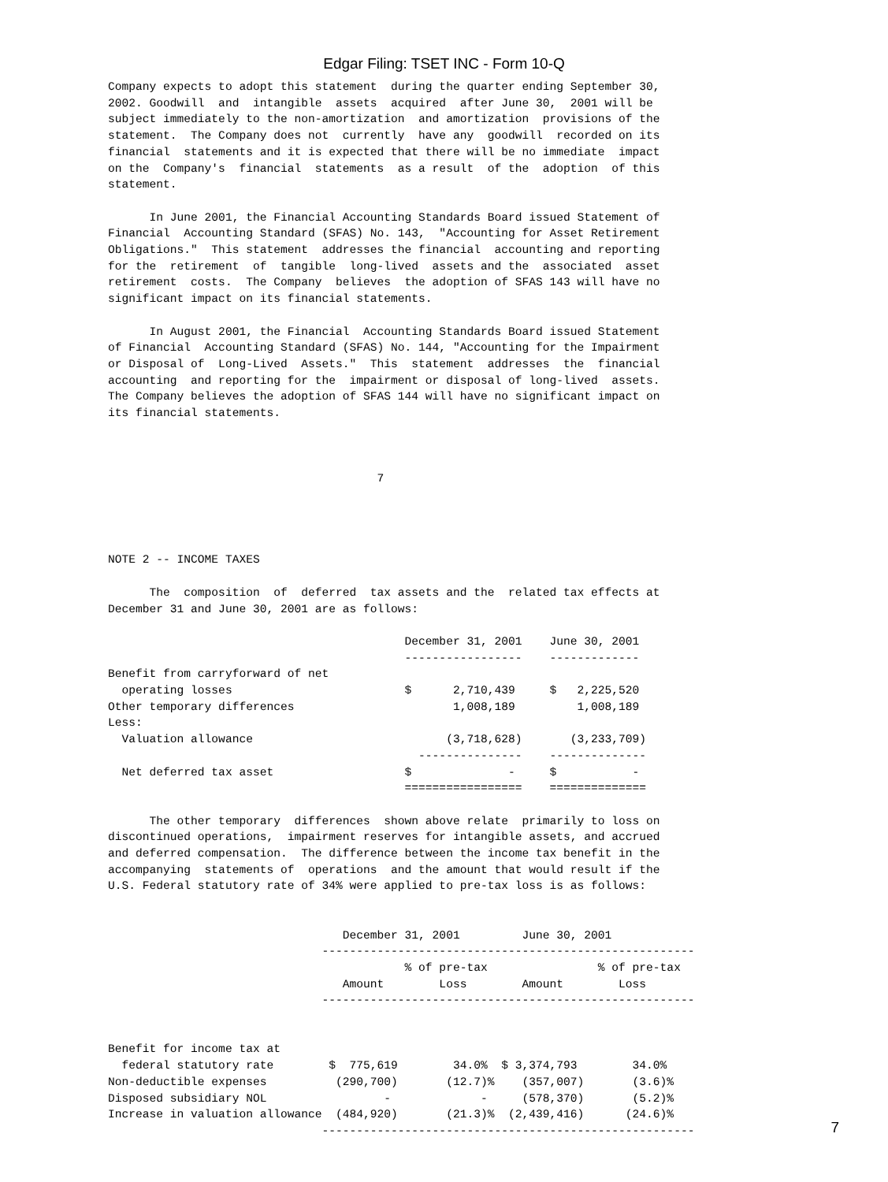Edgar Filing: TSET INC - Form 10-Q
Company expects to adopt this statement  during the quarter ending September 30,
2002. Goodwill  and  intangible  assets  acquired  after June 30,  2001 will be
subject immediately to the non-amortization  and amortization  provisions of the
statement.  The Company does not  currently  have any  goodwill  recorded on its
financial  statements and it is expected that there will be no immediate  impact
on the  Company's  financial  statements  as a result  of the  adoption  of this
statement.

      In June 2001, the Financial Accounting Standards Board issued Statement of
Financial  Accounting Standard (SFAS) No. 143,  "Accounting for Asset Retirement
Obligations."  This statement  addresses the financial  accounting and reporting
for the  retirement  of  tangible  long-lived  assets and the  associated  asset
retirement  costs.  The Company  believes  the adoption of SFAS 143 will have no
significant impact on its financial statements.

      In August 2001, the Financial  Accounting Standards Board issued Statement
of Financial  Accounting Standard (SFAS) No. 144, "Accounting for the Impairment
or Disposal of  Long-Lived  Assets."  This  statement  addresses  the  financial
accounting  and reporting for the  impairment or disposal of long-lived  assets.
The Company believes the adoption of SFAS 144 will have no significant impact on
its financial statements.



                                       7




NOTE 2 -- INCOME TAXES

      The  composition  of  deferred  tax assets and the  related tax effects at
December 31 and June 30, 2001 are as follows:

                                           December 31, 2001    June 30, 2001
                                           -----------------    -------------
Benefit from carryforward of net
  operating losses                         $      2,710,439     $   2,225,520
Other temporary differences                       1,008,189         1,008,189
Less:
  Valuation allowance                            (3,718,628)       (3,233,709)
                                             ---------------    --------------
  Net deferred tax asset                   $              -     $           -
                                           =================    ==============

      The other temporary  differences  shown above relate  primarily to loss on
discontinued operations,  impairment reserves for intangible assets, and accrued
and deferred compensation.  The difference between the income tax benefit in the
accompanying  statements of  operations  and the amount that would result if the
U.S. Federal statutory rate of 34% were applied to pre-tax loss is as follows:


                                  December 31, 2001         June 30, 2001
                               ------------------------------------------------------
                                           % of pre-tax                % of pre-tax
                                  Amount        Loss        Amount        Loss
                               ------------------------------------------------------


Benefit for income tax at
  federal statutory rate        $  775,619        34.0%  $ 3,374,793        34.0%
Non-deductible expenses          (290,700)       (12.7)%    (357,007)       (3.6)%
Disposed subsidiary NOL                 -             -     (578,370)       (5.2)%
Increase in valuation allowance  (484,920)       (21.3)%  (2,439,416)      (24.6)%
                               ------------------------------------------------------
7